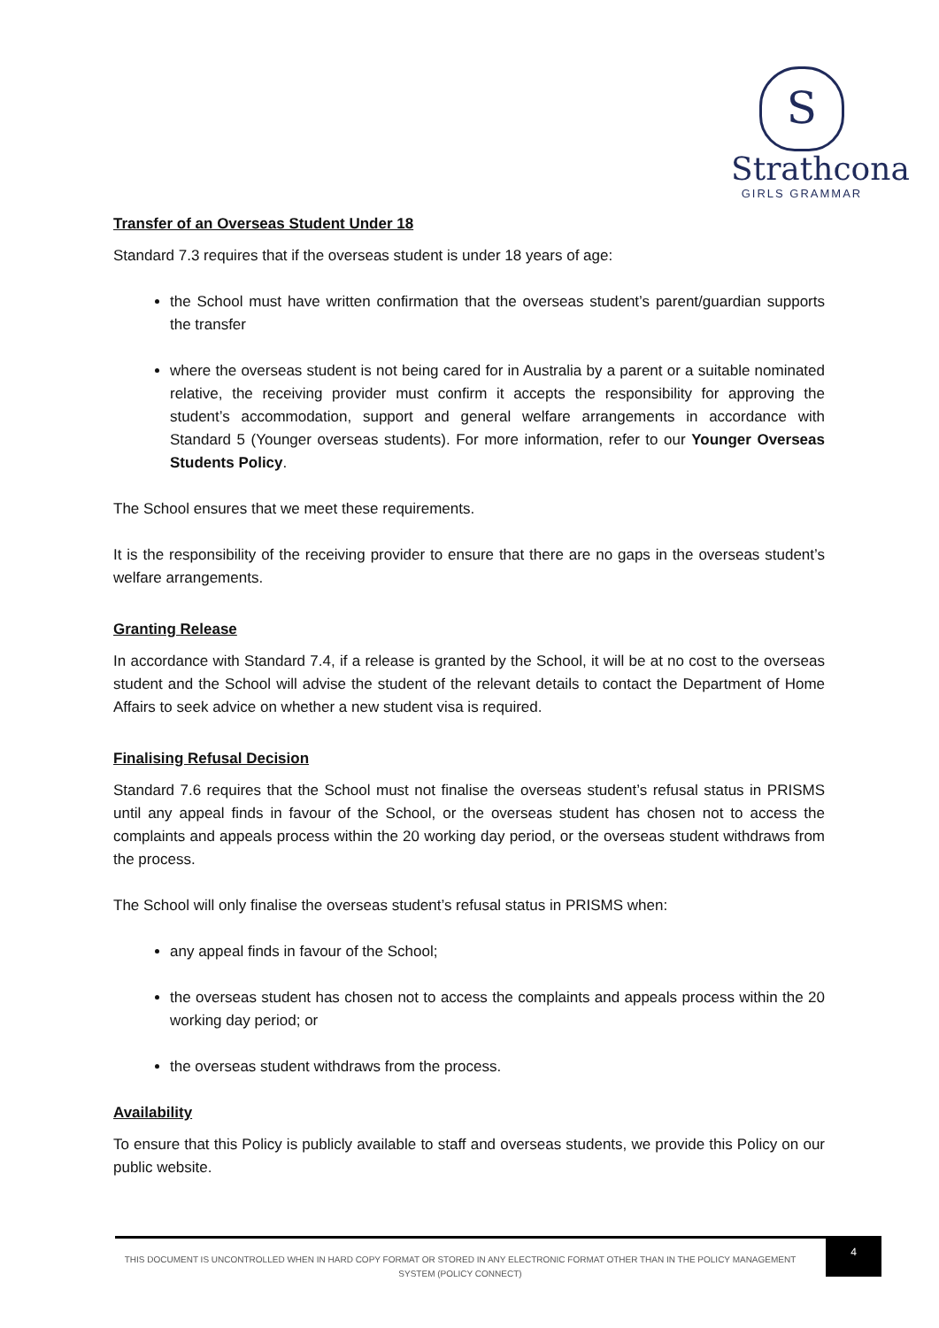S
Strathcona
GIRLS GRAMMAR
Transfer of an Overseas Student Under 18
Standard 7.3 requires that if the overseas student is under 18 years of age:
the School must have written confirmation that the overseas student’s parent/guardian supports the transfer
where the overseas student is not being cared for in Australia by a parent or a suitable nominated relative, the receiving provider must confirm it accepts the responsibility for approving the student’s accommodation, support and general welfare arrangements in accordance with Standard 5 (Younger overseas students). For more information, refer to our Younger Overseas Students Policy.
The School ensures that we meet these requirements.
It is the responsibility of the receiving provider to ensure that there are no gaps in the overseas student’s welfare arrangements.
Granting Release
In accordance with Standard 7.4, if a release is granted by the School, it will be at no cost to the overseas student and the School will advise the student of the relevant details to contact the Department of Home Affairs to seek advice on whether a new student visa is required.
Finalising Refusal Decision
Standard 7.6 requires that the School must not finalise the overseas student’s refusal status in PRISMS until any appeal finds in favour of the School, or the overseas student has chosen not to access the complaints and appeals process within the 20 working day period, or the overseas student withdraws from the process.
The School will only finalise the overseas student’s refusal status in PRISMS when:
any appeal finds in favour of the School;
the overseas student has chosen not to access the complaints and appeals process within the 20 working day period; or
the overseas student withdraws from the process.
Availability
To ensure that this Policy is publicly available to staff and overseas students, we provide this Policy on our public website.
THIS DOCUMENT IS UNCONTROLLED WHEN IN HARD COPY FORMAT OR STORED IN ANY ELECTRONIC FORMAT OTHER THAN IN THE POLICY MANAGEMENT SYSTEM (POLICY CONNECT)
4